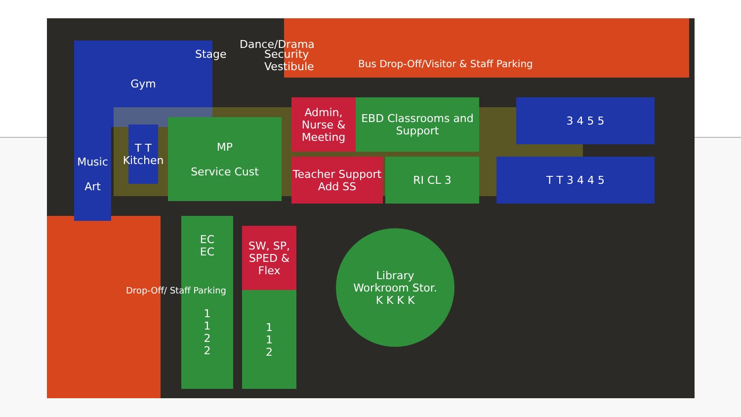Gym
Stage
Dance/Drama
Security
Vestibule
Bus Drop-Off/Visitor & Staff Parking
Music
Art
T T Kitchen
MP
Service Cust
Admin, Nurse & Meeting
EBD Classrooms and Support
3 4 5 5
Teacher Support Add SS
RI CL 3 T T 3 4 4 5
EC
EC
SW, SP, SPED & Flex
1
1
2
2
1
1
2
Library
Workroom Stor.
K K K K
Drop-Off/ Staff Parking